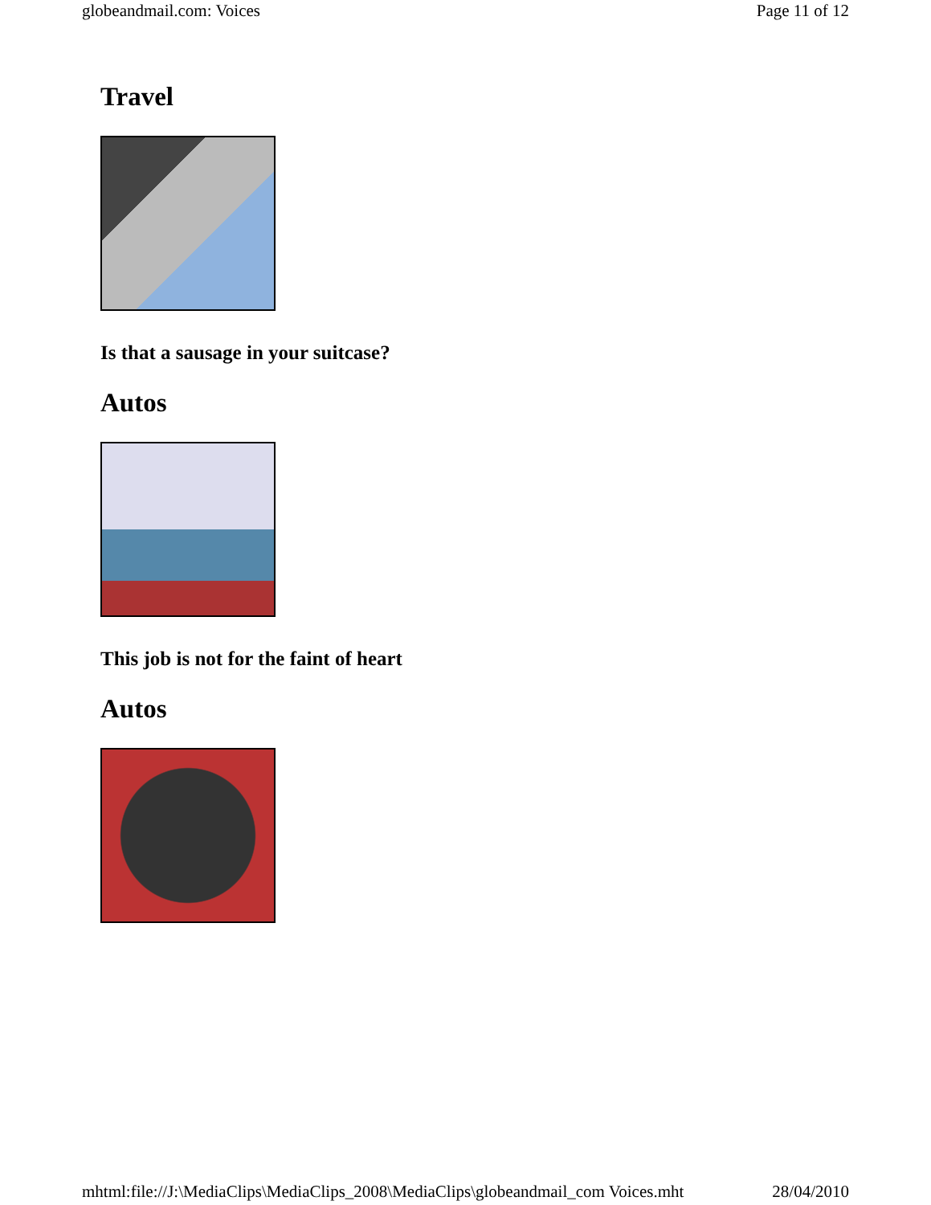globeandmail.com: Voices Page 11 of 12
Travel
Is that a sausage in your suitcase?
Autos
This job is not for the faint of heart
Autos
mhtml:file://J:\MediaClips\MediaClips_2008\MediaClips\globeandmail_com Voices.mht 28/04/2010